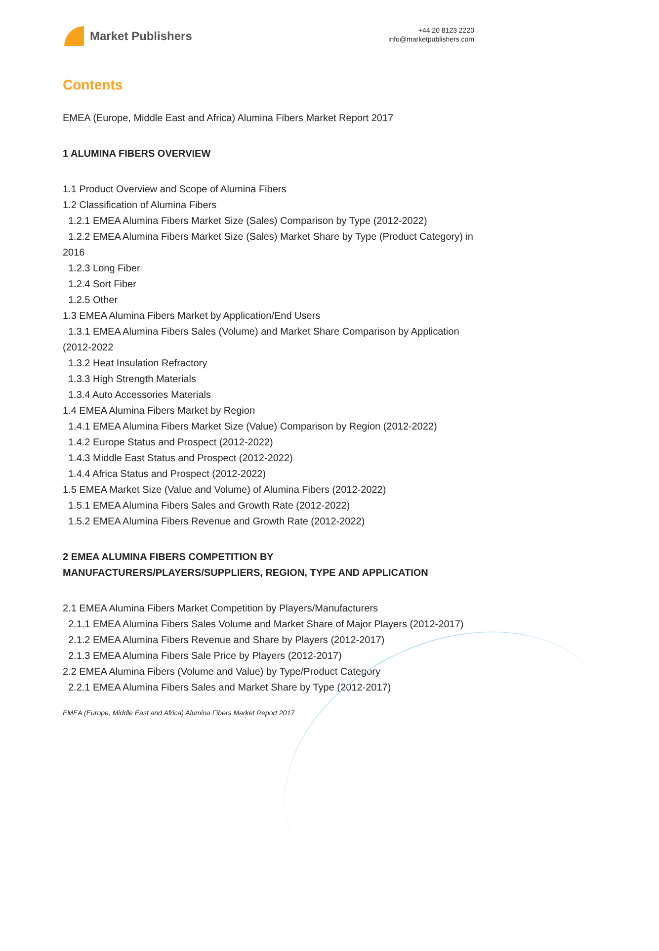Market Publishers
+44 20 8123 2220
info@marketpublishers.com
Contents
EMEA (Europe, Middle East and Africa) Alumina Fibers Market Report 2017
1 ALUMINA FIBERS OVERVIEW
1.1 Product Overview and Scope of Alumina Fibers
1.2 Classification of Alumina Fibers
1.2.1 EMEA Alumina Fibers Market Size (Sales) Comparison by Type (2012-2022)
1.2.2 EMEA Alumina Fibers Market Size (Sales) Market Share by Type (Product Category) in 2016
1.2.3 Long Fiber
1.2.4 Sort Fiber
1.2.5 Other
1.3 EMEA Alumina Fibers Market by Application/End Users
1.3.1 EMEA Alumina Fibers Sales (Volume) and Market Share Comparison by Application (2012-2022
1.3.2 Heat Insulation Refractory
1.3.3 High Strength Materials
1.3.4 Auto Accessories Materials
1.4 EMEA Alumina Fibers Market by Region
1.4.1 EMEA Alumina Fibers Market Size (Value) Comparison by Region (2012-2022)
1.4.2 Europe Status and Prospect (2012-2022)
1.4.3 Middle East Status and Prospect (2012-2022)
1.4.4 Africa Status and Prospect (2012-2022)
1.5 EMEA Market Size (Value and Volume) of Alumina Fibers (2012-2022)
1.5.1 EMEA Alumina Fibers Sales and Growth Rate (2012-2022)
1.5.2 EMEA Alumina Fibers Revenue and Growth Rate (2012-2022)
2 EMEA ALUMINA FIBERS COMPETITION BY MANUFACTURERS/PLAYERS/SUPPLIERS, REGION, TYPE AND APPLICATION
2.1 EMEA Alumina Fibers Market Competition by Players/Manufacturers
2.1.1 EMEA Alumina Fibers Sales Volume and Market Share of Major Players (2012-2017)
2.1.2 EMEA Alumina Fibers Revenue and Share by Players (2012-2017)
2.1.3 EMEA Alumina Fibers Sale Price by Players (2012-2017)
2.2 EMEA Alumina Fibers (Volume and Value) by Type/Product Category
2.2.1 EMEA Alumina Fibers Sales and Market Share by Type (2012-2017)
EMEA (Europe, Middle East and Africa) Alumina Fibers Market Report 2017